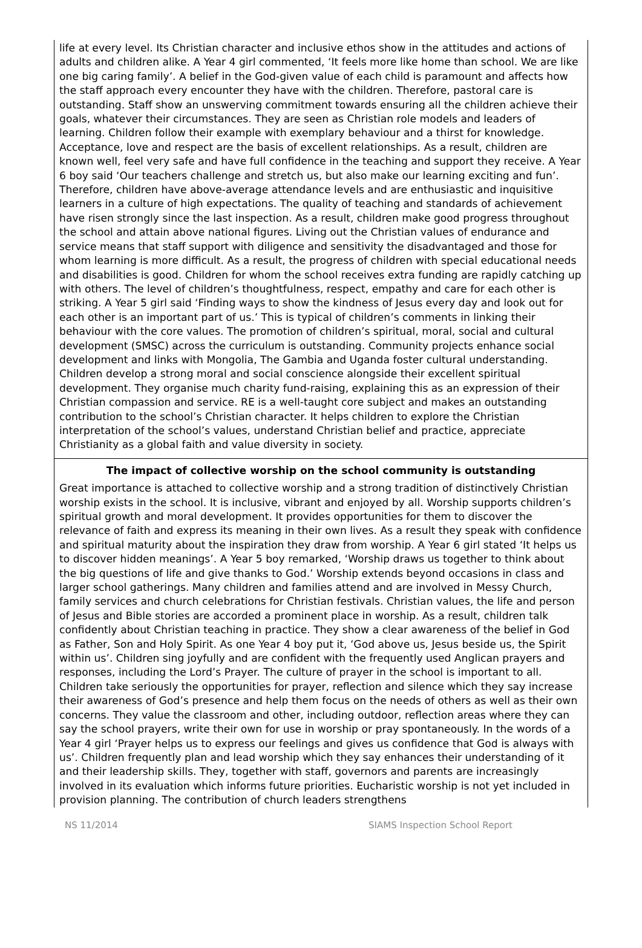life at every level. Its Christian character and inclusive ethos show in the attitudes and actions of adults and children alike. A Year 4 girl commented, ‘It feels more like home than school. We are like one big caring family’. A belief in the God-given value of each child is paramount and affects how the staff approach every encounter they have with the children. Therefore, pastoral care is outstanding. Staff show an unswerving commitment towards ensuring all the children achieve their goals, whatever their circumstances. They are seen as Christian role models and leaders of learning. Children follow their example with exemplary behaviour and a thirst for knowledge. Acceptance, love and respect are the basis of excellent relationships. As a result, children are known well, feel very safe and have full confidence in the teaching and support they receive. A Year 6 boy said ‘Our teachers challenge and stretch us, but also make our learning exciting and fun’. Therefore, children have above-average attendance levels and are enthusiastic and inquisitive learners in a culture of high expectations. The quality of teaching and standards of achievement have risen strongly since the last inspection. As a result, children make good progress throughout the school and attain above national figures. Living out the Christian values of endurance and service means that staff support with diligence and sensitivity the disadvantaged and those for whom learning is more difficult. As a result, the progress of children with special educational needs and disabilities is good. Children for whom the school receives extra funding are rapidly catching up with others. The level of children’s thoughtfulness, respect, empathy and care for each other is striking. A Year 5 girl said ‘Finding ways to show the kindness of Jesus every day and look out for each other is an important part of us.’ This is typical of children’s comments in linking their behaviour with the core values. The promotion of children’s spiritual, moral, social and cultural development (SMSC) across the curriculum is outstanding. Community projects enhance social development and links with Mongolia, The Gambia and Uganda foster cultural understanding. Children develop a strong moral and social conscience alongside their excellent spiritual development. They organise much charity fund-raising, explaining this as an expression of their Christian compassion and service. RE is a well-taught core subject and makes an outstanding contribution to the school’s Christian character. It helps children to explore the Christian interpretation of the school’s values, understand Christian belief and practice, appreciate Christianity as a global faith and value diversity in society.
The impact of collective worship on the school community is outstanding
Great importance is attached to collective worship and a strong tradition of distinctively Christian worship exists in the school. It is inclusive, vibrant and enjoyed by all. Worship supports children’s spiritual growth and moral development. It provides opportunities for them to discover the relevance of faith and express its meaning in their own lives. As a result they speak with confidence and spiritual maturity about the inspiration they draw from worship. A Year 6 girl stated ‘It helps us to discover hidden meanings’. A Year 5 boy remarked, ‘Worship draws us together to think about the big questions of life and give thanks to God.’ Worship extends beyond occasions in class and larger school gatherings. Many children and families attend and are involved in Messy Church, family services and church celebrations for Christian festivals. Christian values, the life and person of Jesus and Bible stories are accorded a prominent place in worship. As a result, children talk confidently about Christian teaching in practice. They show a clear awareness of the belief in God as Father, Son and Holy Spirit. As one Year 4 boy put it, ‘God above us, Jesus beside us, the Spirit within us’. Children sing joyfully and are confident with the frequently used Anglican prayers and responses, including the Lord’s Prayer. The culture of prayer in the school is important to all. Children take seriously the opportunities for prayer, reflection and silence which they say increase their awareness of God’s presence and help them focus on the needs of others as well as their own concerns. They value the classroom and other, including outdoor, reflection areas where they can say the school prayers, write their own for use in worship or pray spontaneously. In the words of a Year 4 girl ‘Prayer helps us to express our feelings and gives us confidence that God is always with us’. Children frequently plan and lead worship which they say enhances their understanding of it and their leadership skills. They, together with staff, governors and parents are increasingly involved in its evaluation which informs future priorities. Eucharistic worship is not yet included in provision planning. The contribution of church leaders strengthens
NS 11/2014 SIAMS Inspection School Report